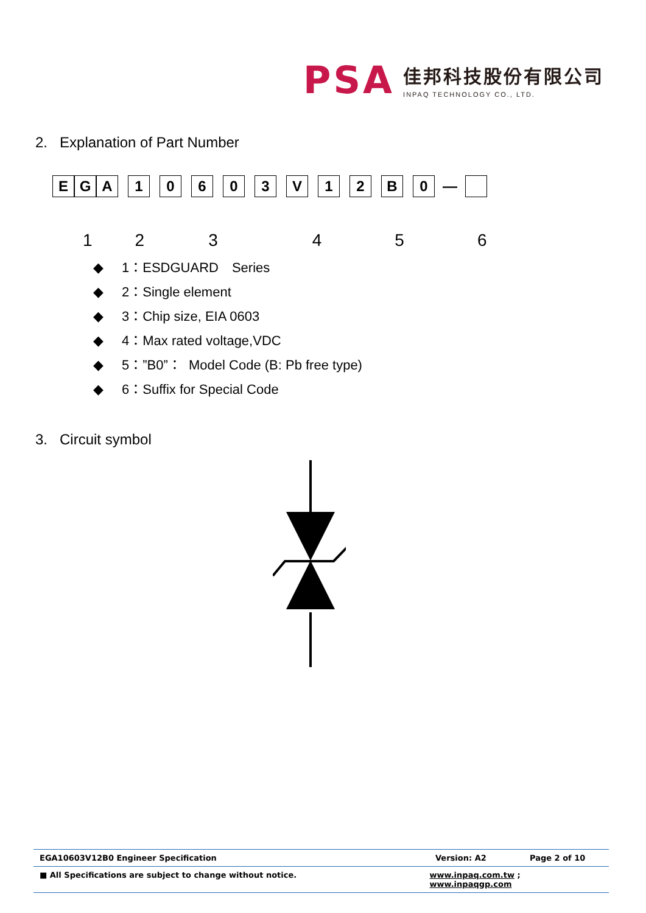PSA
佳邦科技股份有限公司
INPAQ TECHNOLOGY CO., LTD.
2. Explanation of Part Number
| E | G | A | | 1 | | 0 | | 6 | | 0 | | 3 | | V | | 1 | | 2 | | B | | 0 | — | |
123456
◆ 1：ESDGUARD　Series
◆ 2：Single element
◆ 3：Chip size, EIA 0603
◆ 4：Max rated voltage,VDC
◆ 5：”B0”： Model Code (B: Pb free type)
◆ 6：Suffix for Special Code
3. Circuit symbol
EGA10603V12B0 Engineer Specification Version: A2 Page 2 of 10
■ All Specifications are subject to change without notice. www.inpaq.com.tw ; www.inpaqgp.com